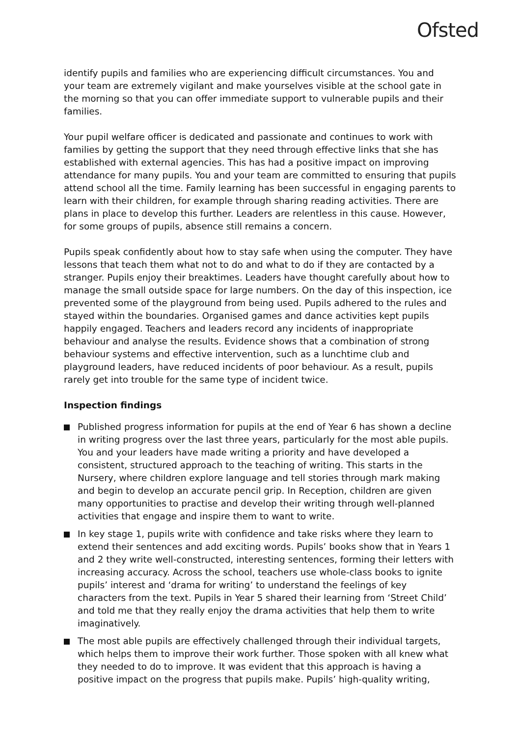Ofsted
identify pupils and families who are experiencing difficult circumstances. You and your team are extremely vigilant and make yourselves visible at the school gate in the morning so that you can offer immediate support to vulnerable pupils and their families.
Your pupil welfare officer is dedicated and passionate and continues to work with families by getting the support that they need through effective links that she has established with external agencies. This has had a positive impact on improving attendance for many pupils. You and your team are committed to ensuring that pupils attend school all the time. Family learning has been successful in engaging parents to learn with their children, for example through sharing reading activities. There are plans in place to develop this further. Leaders are relentless in this cause. However, for some groups of pupils, absence still remains a concern.
Pupils speak confidently about how to stay safe when using the computer. They have lessons that teach them what not to do and what to do if they are contacted by a stranger. Pupils enjoy their breaktimes. Leaders have thought carefully about how to manage the small outside space for large numbers. On the day of this inspection, ice prevented some of the playground from being used. Pupils adhered to the rules and stayed within the boundaries. Organised games and dance activities kept pupils happily engaged. Teachers and leaders record any incidents of inappropriate behaviour and analyse the results. Evidence shows that a combination of strong behaviour systems and effective intervention, such as a lunchtime club and playground leaders, have reduced incidents of poor behaviour. As a result, pupils rarely get into trouble for the same type of incident twice.
Inspection findings
Published progress information for pupils at the end of Year 6 has shown a decline in writing progress over the last three years, particularly for the most able pupils. You and your leaders have made writing a priority and have developed a consistent, structured approach to the teaching of writing. This starts in the Nursery, where children explore language and tell stories through mark making and begin to develop an accurate pencil grip. In Reception, children are given many opportunities to practise and develop their writing through well-planned activities that engage and inspire them to want to write.
In key stage 1, pupils write with confidence and take risks where they learn to extend their sentences and add exciting words. Pupils’ books show that in Years 1 and 2 they write well-constructed, interesting sentences, forming their letters with increasing accuracy. Across the school, teachers use whole-class books to ignite pupils’ interest and ‘drama for writing’ to understand the feelings of key characters from the text. Pupils in Year 5 shared their learning from ‘Street Child’ and told me that they really enjoy the drama activities that help them to write imaginatively.
The most able pupils are effectively challenged through their individual targets, which helps them to improve their work further. Those spoken with all knew what they needed to do to improve. It was evident that this approach is having a positive impact on the progress that pupils make. Pupils’ high-quality writing,